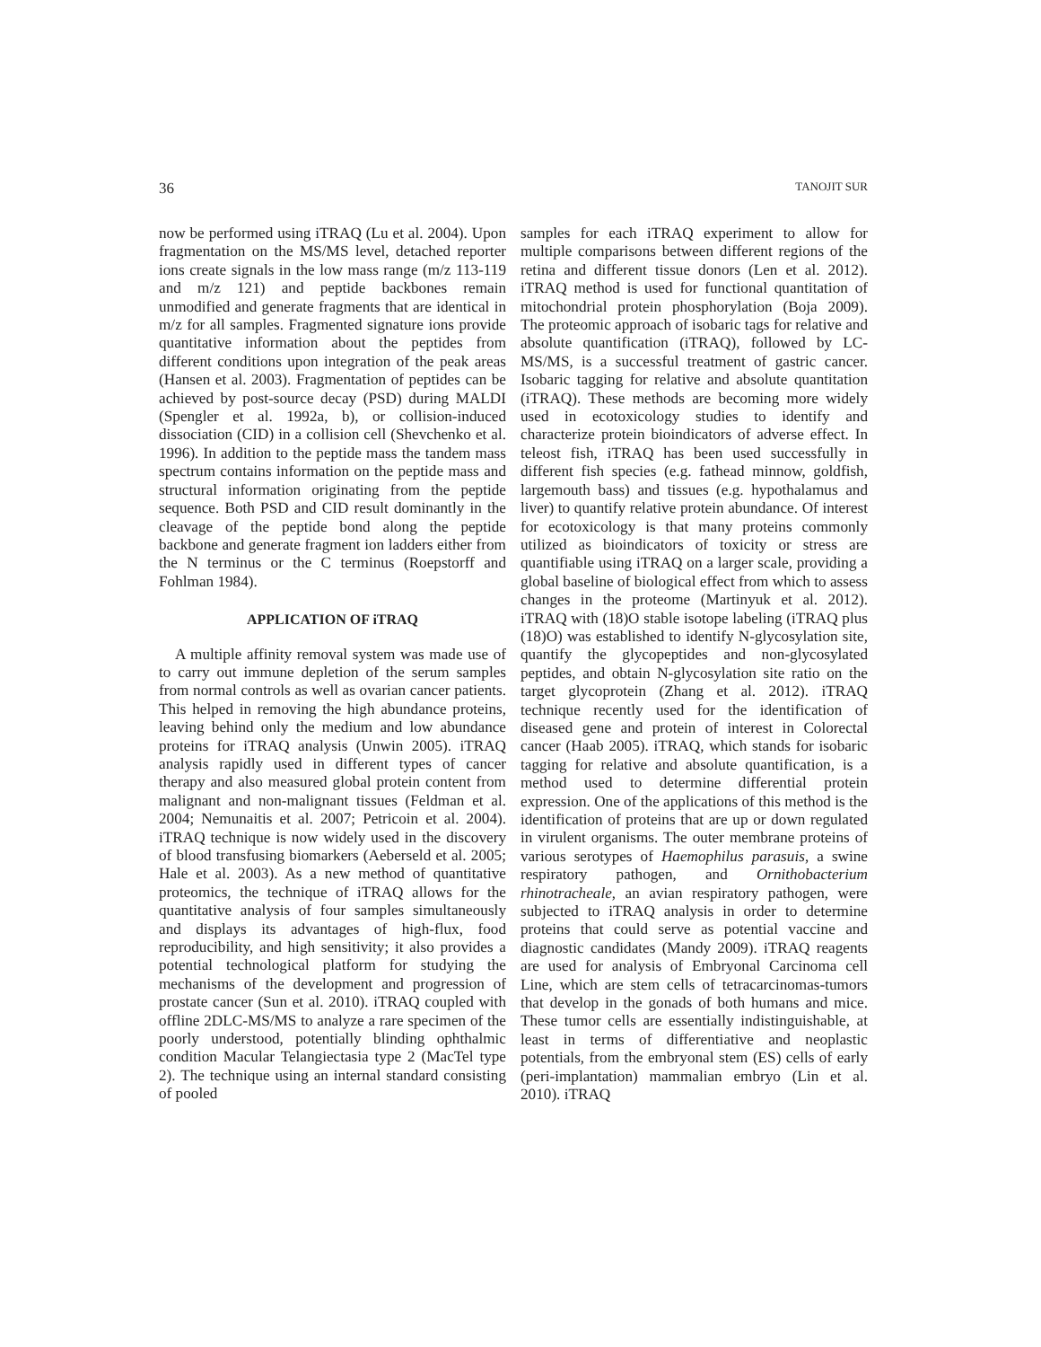36 TANOJIT SUR
now be performed using iTRAQ (Lu et al. 2004). Upon fragmentation on the MS/MS level, detached reporter ions create signals in the low mass range (m/z 113-119 and m/z 121) and peptide backbones remain unmodified and generate fragments that are identical in m/z for all samples. Fragmented signature ions provide quantitative information about the peptides from different conditions upon integration of the peak areas (Hansen et al. 2003). Fragmentation of peptides can be achieved by post-source decay (PSD) during MALDI (Spengler et al. 1992a, b), or collision-induced dissociation (CID) in a collision cell (Shevchenko et al. 1996). In addition to the peptide mass the tandem mass spectrum contains information on the peptide mass and structural information originating from the peptide sequence. Both PSD and CID result dominantly in the cleavage of the peptide bond along the peptide backbone and generate fragment ion ladders either from the N terminus or the C terminus (Roepstorff and Fohlman 1984).
APPLICATION OF iTRAQ
A multiple affinity removal system was made use of to carry out immune depletion of the serum samples from normal controls as well as ovarian cancer patients. This helped in removing the high abundance proteins, leaving behind only the medium and low abundance proteins for iTRAQ analysis (Unwin 2005). iTRAQ analysis rapidly used in different types of cancer therapy and also measured global protein content from malignant and non-malignant tissues (Feldman et al. 2004; Nemunaitis et al. 2007; Petricoin et al. 2004). iTRAQ technique is now widely used in the discovery of blood transfusing biomarkers (Aeberseld et al. 2005; Hale et al. 2003). As a new method of quantitative proteomics, the technique of iTRAQ allows for the quantitative analysis of four samples simultaneously and displays its advantages of high-flux, food reproducibility, and high sensitivity; it also provides a potential technological platform for studying the mechanisms of the development and progression of prostate cancer (Sun et al. 2010). iTRAQ coupled with offline 2DLC-MS/MS to analyze a rare specimen of the poorly understood, potentially blinding ophthalmic condition Macular Telangiectasia type 2 (MacTel type 2). The technique using an internal standard consisting of pooled
samples for each iTRAQ experiment to allow for multiple comparisons between different regions of the retina and different tissue donors (Len et al. 2012). iTRAQ method is used for functional quantitation of mitochondrial protein phosphorylation (Boja 2009). The proteomic approach of isobaric tags for relative and absolute quantification (iTRAQ), followed by LC-MS/MS, is a successful treatment of gastric cancer. Isobaric tagging for relative and absolute quantitation (iTRAQ). These methods are becoming more widely used in ecotoxicology studies to identify and characterize protein bioindicators of adverse effect. In teleost fish, iTRAQ has been used successfully in different fish species (e.g. fathead minnow, goldfish, largemouth bass) and tissues (e.g. hypothalamus and liver) to quantify relative protein abundance. Of interest for ecotoxicology is that many proteins commonly utilized as bioindicators of toxicity or stress are quantifiable using iTRAQ on a larger scale, providing a global baseline of biological effect from which to assess changes in the proteome (Martinyuk et al. 2012). iTRAQ with (18)O stable isotope labeling (iTRAQ plus (18)O) was established to identify N-glycosylation site, quantify the glycopeptides and non-glycosylated peptides, and obtain N-glycosylation site ratio on the target glycoprotein (Zhang et al. 2012). iTRAQ technique recently used for the identification of diseased gene and protein of interest in Colorectal cancer (Haab 2005). iTRAQ, which stands for isobaric tagging for relative and absolute quantification, is a method used to determine differential protein expression. One of the applications of this method is the identification of proteins that are up or down regulated in virulent organisms. The outer membrane proteins of various serotypes of Haemophilus parasuis, a swine respiratory pathogen, and Ornithobacterium rhinotracheale, an avian respiratory pathogen, were subjected to iTRAQ analysis in order to determine proteins that could serve as potential vaccine and diagnostic candidates (Mandy 2009). iTRAQ reagents are used for analysis of Embryonal Carcinoma cell Line, which are stem cells of tetracarcinomas-tumors that develop in the gonads of both humans and mice. These tumor cells are essentially indistinguishable, at least in terms of differentiative and neoplastic potentials, from the embryonal stem (ES) cells of early (peri-implantation) mammalian embryo (Lin et al. 2010). iTRAQ